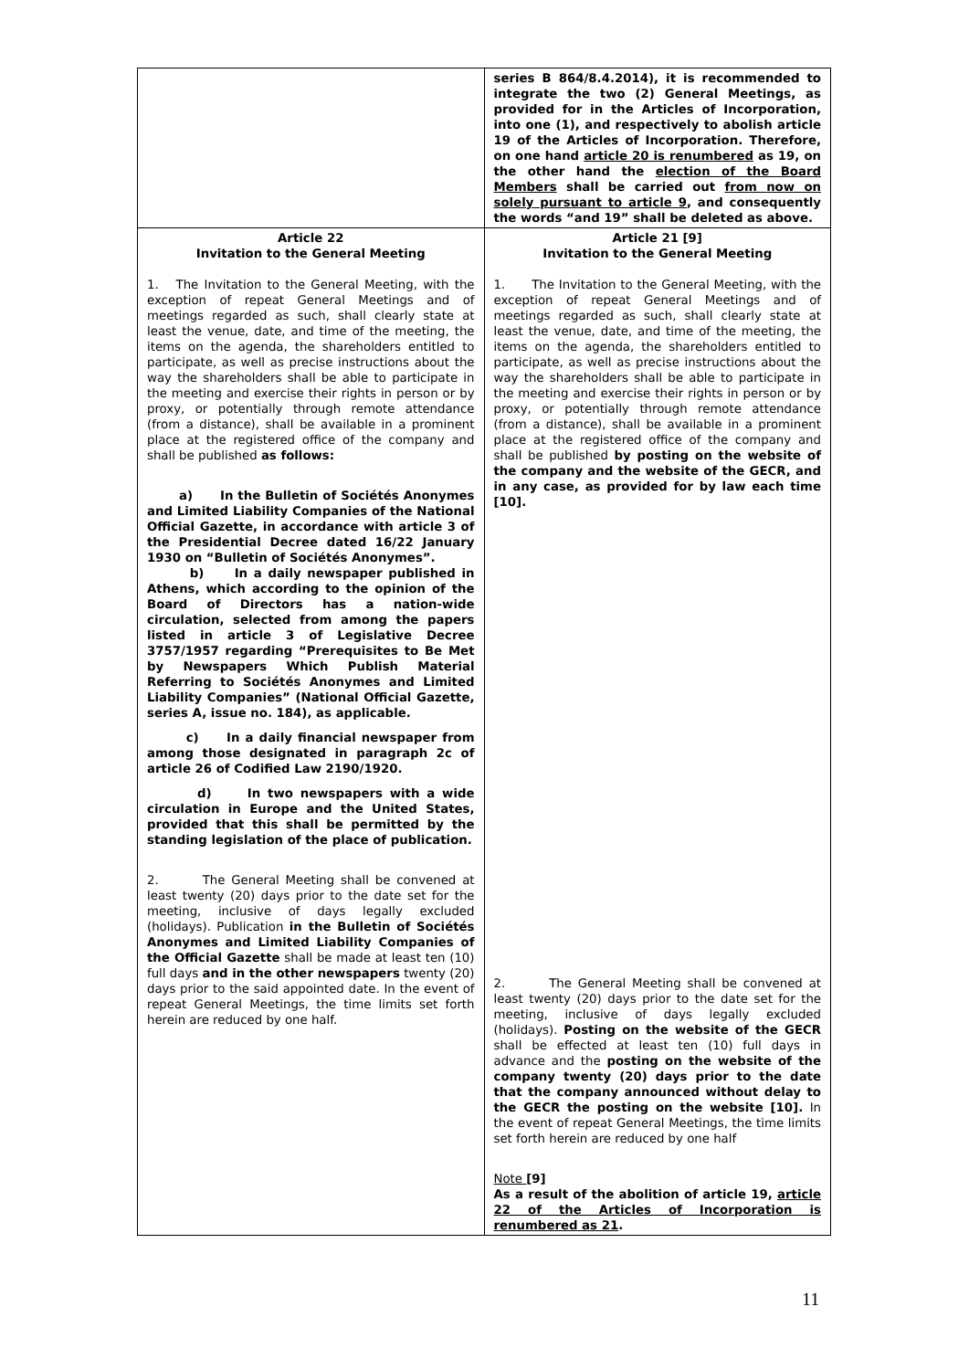| | series B 864/8.4.2014), it is recommended to integrate the two (2) General Meetings, as provided for in the Articles of Incorporation, into one (1), and respectively to abolish article 19 of the Articles of Incorporation. Therefore, on one hand article 20 is renumbered as 19, on the other hand the election of the Board Members shall be carried out from now on solely pursuant to article 9 , and consequently the words “and 19” shall be deleted as above. |
| Article 22 Invitation to the General Meeting 1. The Invitation to the General Meeting, with the exception of repeat General Meetings and of meetings regarded as such, shall clearly state at least the venue, date, and time of the meeting, the items on the agenda, the shareholders entitled to participate, as well as precise instructions about the way the shareholders shall be able to participate in the meeting and exercise their rights in person or by proxy, or potentially through remote attendance (from a distance), shall be available in a prominent place at the registered office of the company and shall be published as follows: a) In the Bulletin of Sociétés Anonymes and Limited Liability Companies of the National Official Gazette, in accordance with article 3 of the Presidential Decree dated 16/22 January 1930 on “Bulletin of Sociétés Anonymes”. b) In a daily newspaper published in Athens, which according to the opinion of the Board of Directors has a nation-wide circulation, selected from among the papers listed in article 3 of Legislative Decree 3757/1957 regarding “Prerequisites to Be Met by Newspapers Which Publish Material Referring to Sociétés Anonymes and Limited Liability Companies” (National Official Gazette, series A, issue no. 184), as applicable. c) In a daily financial newspaper from among those designated in paragraph 2c of article 26 of Codified Law 2190/1920. d) In two newspapers with a wide circulation in Europe and the United States, provided that this shall be permitted by the standing legislation of the place of publication. 2. The General Meeting shall be convened at least twenty (20) days prior to the date set for the meeting, inclusive of days legally excluded (holidays). Publication in the Bulletin of Sociétés Anonymes and Limited Liability Companies of the Official Gazette shall be made at least ten (10) full days and in the other newspapers twenty (20) days prior to the said appointed date. In the event of repeat General Meetings, the time limits set forth herein are reduced by one half. | Article 21 [9] Invitation to the General Meeting 1. The Invitation to the General Meeting, with the exception of repeat General Meetings and of meetings regarded as such, shall clearly state at least the venue, date, and time of the meeting, the items on the agenda, the shareholders entitled to participate, as well as precise instructions about the way the shareholders shall be able to participate in the meeting and exercise their rights in person or by proxy, or potentially through remote attendance (from a distance), shall be available in a prominent place at the registered office of the company and shall be published by posting on the website of the company and the website of the GECR, and in any case, as provided for by law each time [10]. 2. The General Meeting shall be convened at least twenty (20) days prior to the date set for the meeting, inclusive of days legally excluded (holidays). Posting on the website of the GECR shall be effected at least ten (10) full days in advance and the posting on the website of the company twenty (20) days prior to the date that the company announced without delay to the GECR the posting on the website [10]. In the event of repeat General Meetings, the time limits set forth herein are reduced by one half Note [9] As a result of the abolition of article 19, article 22 of the Articles of Incorporation is renumbered as 21 . |
11